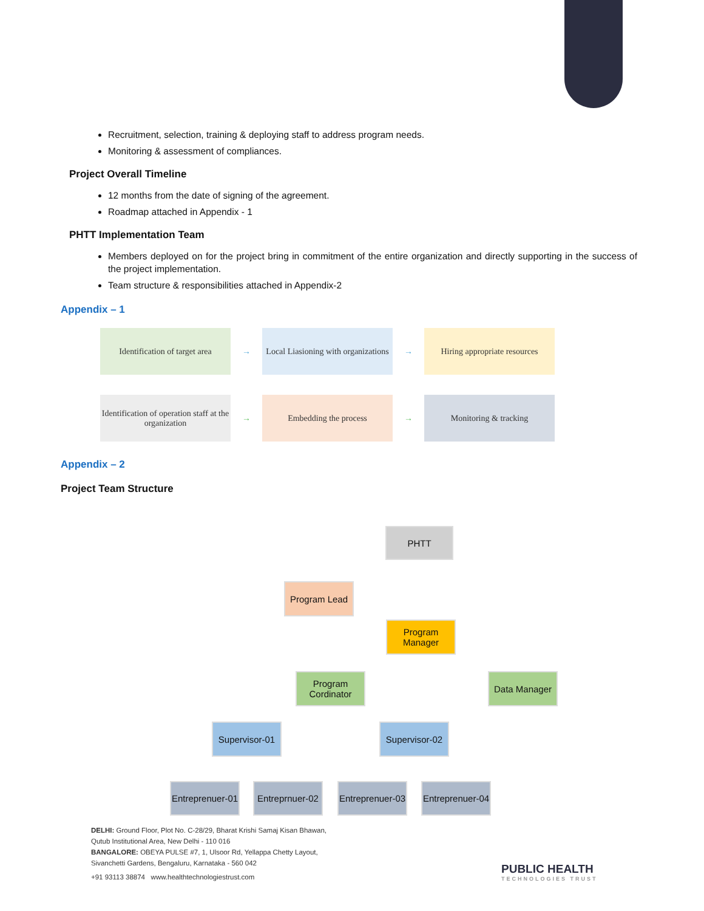Recruitment, selection, training & deploying staff to address program needs.
Monitoring & assessment of compliances.
Project Overall Timeline
12 months from the date of signing of the agreement.
Roadmap attached in Appendix - 1
PHTT Implementation Team
Members deployed on for the project bring in commitment of the entire organization and directly supporting in the success of the project implementation.
Team structure & responsibilities attached in Appendix-2
Appendix – 1
Identification of target area
→
Local Liasioning with organizations
→
Hiring appropriate resources
Identification of operation staff at the organization
→
Embedding the process
→
Monitoring & tracking
Appendix – 2
Project Team Structure
PHTT
Program Lead
Program Manager
Program Cordinator
Data Manager
Supervisor-01
Supervisor-02
Entreprenuer-01
Entreprnuer-02
Entreprenuer-03
Entreprenuer-04
DELHI: Ground Floor, Plot No. C-28/29, Bharat Krishi Samaj Kisan Bhawan,
Qutub Institutional Area, New Delhi - 110 016
BANGALORE: OBEYA PULSE #7, 1, Ulsoor Rd, Yellappa Chetty Layout,
Sivanchetti Gardens, Bengaluru, Karnataka - 560 042
+91 93113 38874 www.healthtechnologiestrust.com
PUBLIC HEALTH
TECHNOLOGIES TRUST